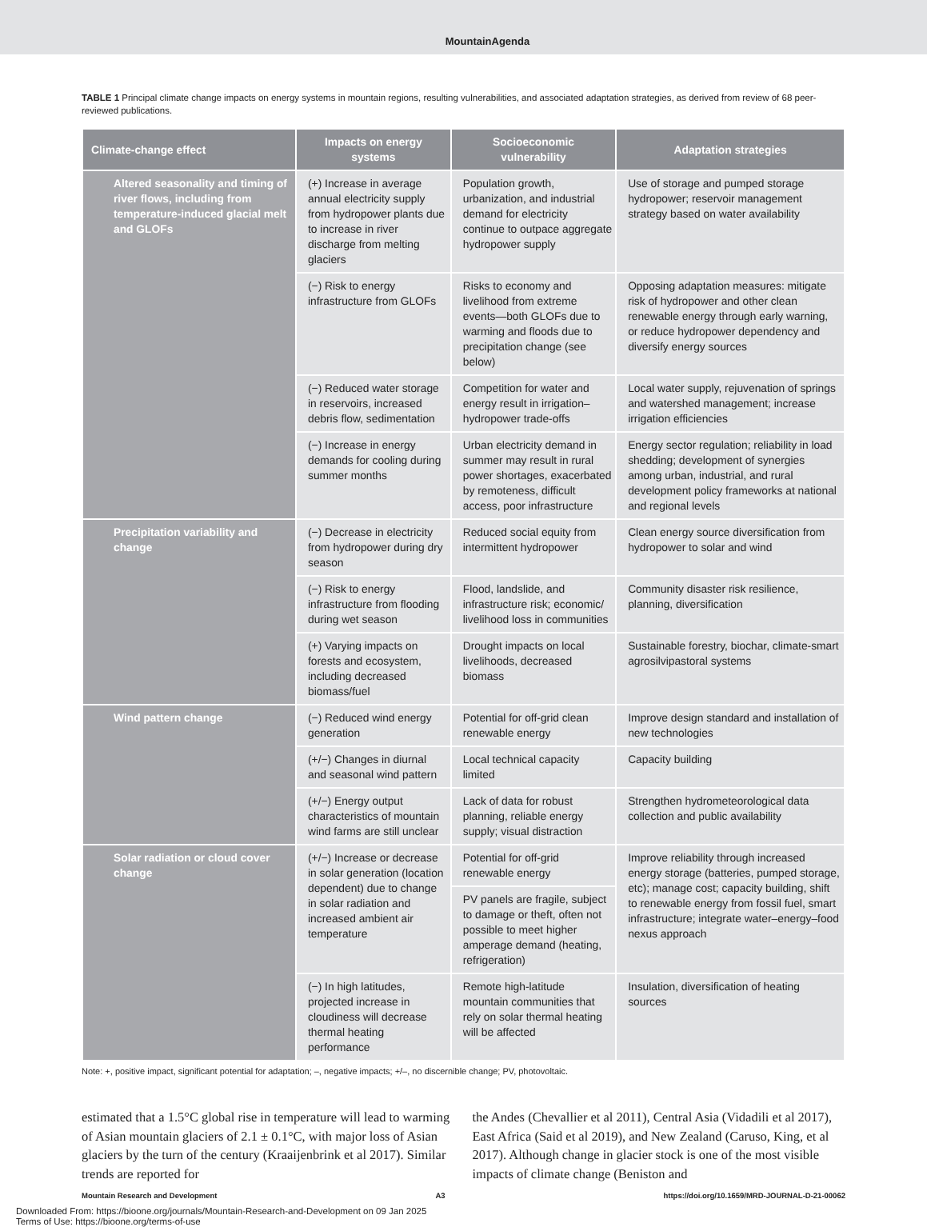MountainAgenda
TABLE 1 Principal climate change impacts on energy systems in mountain regions, resulting vulnerabilities, and associated adaptation strategies, as derived from review of 68 peer-reviewed publications.
| Climate-change effect | Impacts on energy systems | Socioeconomic vulnerability | Adaptation strategies |
| --- | --- | --- | --- |
| Altered seasonality and timing of river flows, including from temperature-induced glacial melt and GLOFs | (+) Increase in average annual electricity supply from hydropower plants due to increase in river discharge from melting glaciers | Population growth, urbanization, and industrial demand for electricity continue to outpace aggregate hydropower supply | Use of storage and pumped storage hydropower; reservoir management strategy based on water availability |
| | (−) Risk to energy infrastructure from GLOFs | Risks to economy and livelihood from extreme events—both GLOFs due to warming and floods due to precipitation change (see below) | Opposing adaptation measures: mitigate risk of hydropower and other clean renewable energy through early warning, or reduce hydropower dependency and diversify energy sources |
| | (−) Reduced water storage in reservoirs, increased debris flow, sedimentation | Competition for water and energy result in irrigation–hydropower trade-offs | Local water supply, rejuvenation of springs and watershed management; increase irrigation efficiencies |
| | (−) Increase in energy demands for cooling during summer months | Urban electricity demand in summer may result in rural power shortages, exacerbated by remoteness, difficult access, poor infrastructure | Energy sector regulation; reliability in load shedding; development of synergies among urban, industrial, and rural development policy frameworks at national and regional levels |
| Precipitation variability and change | (−) Decrease in electricity from hydropower during dry season | Reduced social equity from intermittent hydropower | Clean energy source diversification from hydropower to solar and wind |
| | (−) Risk to energy infrastructure from flooding during wet season | Flood, landslide, and infrastructure risk; economic/ livelihood loss in communities | Community disaster risk resilience, planning, diversification |
| | (+) Varying impacts on forests and ecosystem, including decreased biomass/fuel | Drought impacts on local livelihoods, decreased biomass | Sustainable forestry, biochar, climate-smart agrosilvipastoral systems |
| Wind pattern change | (−) Reduced wind energy generation | Potential for off-grid clean renewable energy | Improve design standard and installation of new technologies |
| | (+/−) Changes in diurnal and seasonal wind pattern | Local technical capacity limited | Capacity building |
| | (+/−) Energy output characteristics of mountain wind farms are still unclear | Lack of data for robust planning, reliable energy supply; visual distraction | Strengthen hydrometeorological data collection and public availability |
| Solar radiation or cloud cover change | (+/−) Increase or decrease in solar generation (location dependent) due to change in solar radiation and increased ambient air temperature | Potential for off-grid renewable energy | Improve reliability through increased energy storage (batteries, pumped storage, etc); manage cost; capacity building, shift to renewable energy from fossil fuel, smart infrastructure; integrate water–energy–food nexus approach |
| | | PV panels are fragile, subject to damage or theft, often not possible to meet higher amperage demand (heating, refrigeration) | |
| | (−) In high latitudes, projected increase in cloudiness will decrease thermal heating performance | Remote high-latitude mountain communities that rely on solar thermal heating will be affected | Insulation, diversification of heating sources |
Note: +, positive impact, significant potential for adaptation; –, negative impacts; +/–, no discernible change; PV, photovoltaic.
estimated that a 1.5°C global rise in temperature will lead to warming of Asian mountain glaciers of 2.1 ± 0.1°C, with major loss of Asian glaciers by the turn of the century (Kraaijenbrink et al 2017). Similar trends are reported for
the Andes (Chevallier et al 2011), Central Asia (Vidadili et al 2017), East Africa (Said et al 2019), and New Zealand (Caruso, King, et al 2017). Although change in glacier stock is one of the most visible impacts of climate change (Beniston and
Mountain Research and Development A3 https://doi.org/10.1659/MRD-JOURNAL-D-21-00062
Downloaded From: https://bioone.org/journals/Mountain-Research-and-Development on 09 Jan 2025
Terms of Use: https://bioone.org/terms-of-use